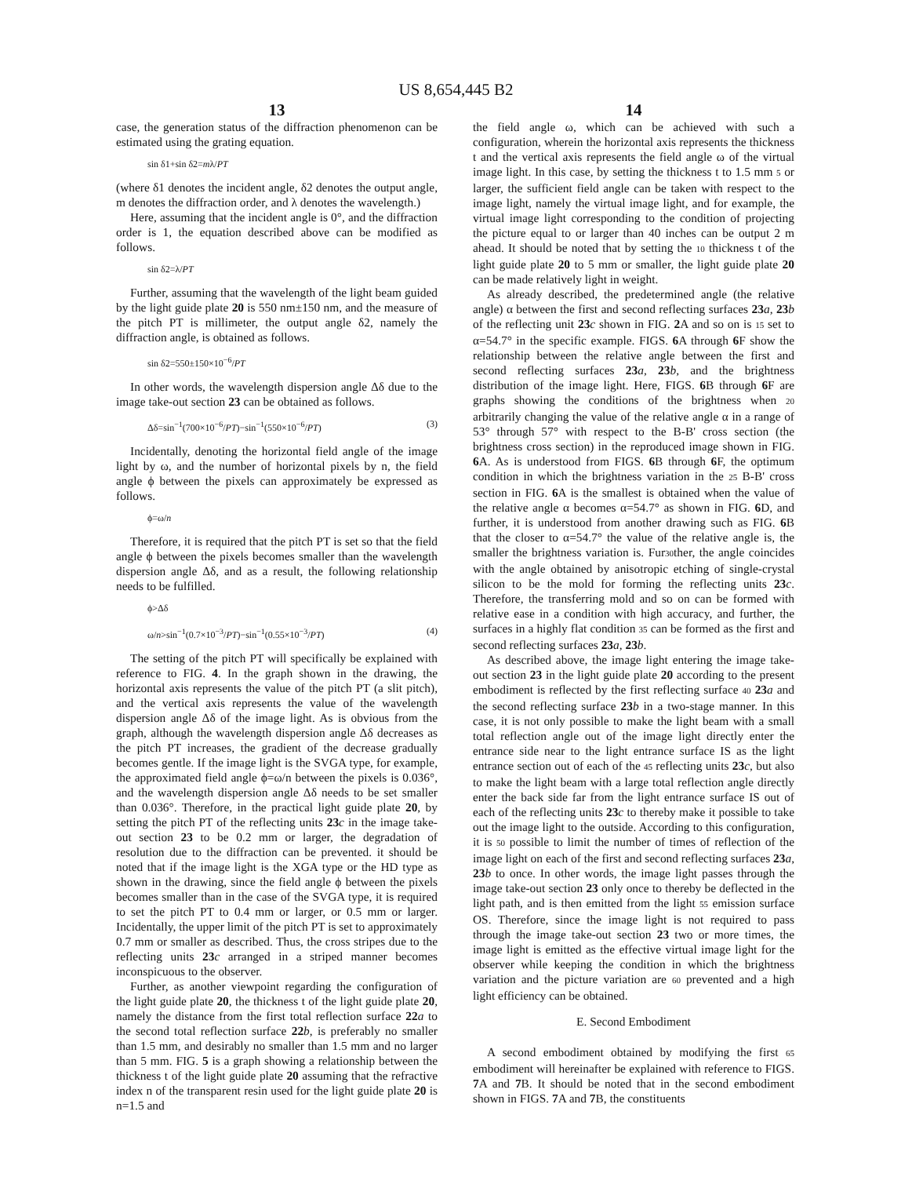US 8,654,445 B2
13
case, the generation status of the diffraction phenomenon can be estimated using the grating equation.
sin δ1+sin δ2=mλ/PT
(where δ1 denotes the incident angle, δ2 denotes the output angle, m denotes the diffraction order, and λ denotes the wavelength.)
Here, assuming that the incident angle is 0°, and the diffraction order is 1, the equation described above can be modified as follows.
sin δ2=λ/PT
Further, assuming that the wavelength of the light beam guided by the light guide plate 20 is 550 nm±150 nm, and the measure of the pitch PT is millimeter, the output angle δ2, namely the diffraction angle, is obtained as follows.
sin δ2=550±150×10<sup>−6</sup>/PT
In other words, the wavelength dispersion angle Δδ due to the image take-out section 23 can be obtained as follows.
Δδ=sin<sup>−1</sup>(700×10<sup>−6</sup>/PT)−sin<sup>−1</sup>(550×10<sup>−6</sup>/PT) (3)
Incidentally, denoting the horizontal field angle of the image light by ω, and the number of horizontal pixels by n, the field angle ϕ between the pixels can approximately be expressed as follows.
ϕ=ω/n
Therefore, it is required that the pitch PT is set so that the field angle ϕ between the pixels becomes smaller than the wavelength dispersion angle Δδ, and as a result, the following relationship needs to be fulfilled.
ϕ>Δδ
ω/n>sin<sup>−1</sup>(0.7×10<sup>−3</sup>/PT)−sin<sup>−1</sup>(0.55×10<sup>−3</sup>/PT) (4)
The setting of the pitch PT will specifically be explained with reference to FIG. 4. In the graph shown in the drawing, the horizontal axis represents the value of the pitch PT (a slit pitch), and the vertical axis represents the value of the wavelength dispersion angle Δδ of the image light. As is obvious from the graph, although the wavelength dispersion angle Δδ decreases as the pitch PT increases, the gradient of the decrease gradually becomes gentle. If the image light is the SVGA type, for example, the approximated field angle ϕ=ω/n between the pixels is 0.036°, and the wavelength dispersion angle Δδ needs to be set smaller than 0.036°. Therefore, in the practical light guide plate 20, by setting the pitch PT of the reflecting units 23 c in the image take-out section 23 to be 0.2 mm or larger, the degradation of resolution due to the diffraction can be prevented. it should be noted that if the image light is the XGA type or the HD type as shown in the drawing, since the field angle ϕ between the pixels becomes smaller than in the case of the SVGA type, it is required to set the pitch PT to 0.4 mm or larger, or 0.5 mm or larger. Incidentally, the upper limit of the pitch PT is set to approximately 0.7 mm or smaller as described. Thus, the cross stripes due to the reflecting units 23 c arranged in a striped manner becomes inconspicuous to the observer.
Further, as another viewpoint regarding the configuration of the light guide plate 20, the thickness t of the light guide plate 20, namely the distance from the first total reflection surface 22 a to the second total reflection surface 22 b, is preferably no smaller than 1.5 mm, and desirably no smaller than 1.5 mm and no larger than 5 mm. FIG. 5 is a graph showing a relationship between the thickness t of the light guide plate 20 assuming that the refractive index n of the transparent resin used for the light guide plate 20 is n=1.5 and
14
the field angle ω, which can be achieved with such a configuration, wherein the horizontal axis represents the thickness t and the vertical axis represents the field angle ω of the virtual image light. In this case, by setting the thickness t to 1.5 mm 5 or larger, the sufficient field angle can be taken with respect to the image light, namely the virtual image light, and for example, the virtual image light corresponding to the condition of projecting the picture equal to or larger than 40 inches can be output 2 m ahead. It should be noted that by setting the 10 thickness t of the light guide plate 20 to 5 mm or smaller, the light guide plate 20 can be made relatively light in weight.
As already described, the predetermined angle (the relative angle) α between the first and second reflecting surfaces 23 a, 23 b of the reflecting unit 23 c shown in FIG. 2 A and so on is 15 set to α=54.7° in the specific example. FIGS. 6 A through 6 F show the relationship between the relative angle between the first and second reflecting surfaces 23 a, 23 b, and the brightness distribution of the image light. Here, FIGS. 6 B through 6 F are graphs showing the conditions of the brightness when 20 arbitrarily changing the value of the relative angle α in a range of 53° through 57° with respect to the B-B' cross section (the brightness cross section) in the reproduced image shown in FIG. 6 A. As is understood from FIGS. 6 B through 6 F, the optimum condition in which the brightness variation in the 25 B-B' cross section in FIG. 6 A is the smallest is obtained when the value of the relative angle α becomes α=54.7° as shown in FIG. 6 D, and further, it is understood from another drawing such as FIG. 6 B that the closer to α=54.7° the value of the relative angle is, the smaller the brightness variation is. Fur30ther, the angle coincides with the angle obtained by anisotropic etching of single-crystal silicon to be the mold for forming the reflecting units 23 c. Therefore, the transferring mold and so on can be formed with relative ease in a condition with high accuracy, and further, the surfaces in a highly flat condition 35 can be formed as the first and second reflecting surfaces 23 a, 23 b.
As described above, the image light entering the image take-out section 23 in the light guide plate 20 according to the present embodiment is reflected by the first reflecting surface 40 23 a and the second reflecting surface 23 b in a two-stage manner. In this case, it is not only possible to make the light beam with a small total reflection angle out of the image light directly enter the entrance side near to the light entrance surface IS as the light entrance section out of each of the 45 reflecting units 23 c, but also to make the light beam with a large total reflection angle directly enter the back side far from the light entrance surface IS out of each of the reflecting units 23 c to thereby make it possible to take out the image light to the outside. According to this configuration, it is 50 possible to limit the number of times of reflection of the image light on each of the first and second reflecting surfaces 23 a, 23 b to once. In other words, the image light passes through the image take-out section 23 only once to thereby be deflected in the light path, and is then emitted from the light 55 emission surface OS. Therefore, since the image light is not required to pass through the image take-out section 23 two or more times, the image light is emitted as the effective virtual image light for the observer while keeping the condition in which the brightness variation and the picture variation are 60 prevented and a high light efficiency can be obtained.
E. Second Embodiment
A second embodiment obtained by modifying the first 65 embodiment will hereinafter be explained with reference to FIGS. 7 A and 7 B. It should be noted that in the second embodiment shown in FIGS. 7 A and 7 B, the constituents